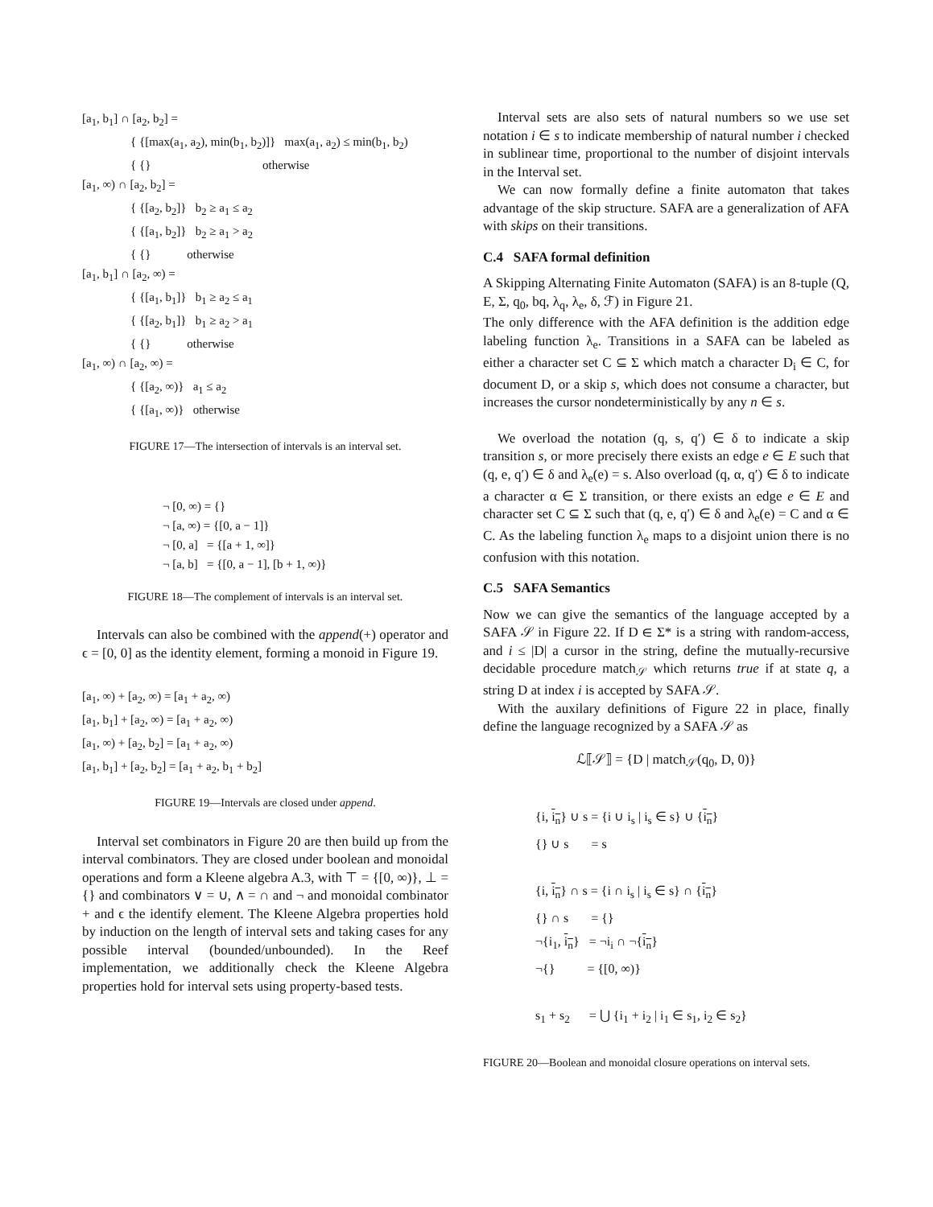[a<sub>1</sub>, b<sub>1</sub>] ∩ [a<sub>2</sub>, b<sub>2</sub>] =
{ {[max(a<sub>1</sub>, a<sub>2</sub>), min(b<sub>1</sub>, b<sub>2</sub>)]} max(a<sub>1</sub>, a<sub>2</sub>) ≤ min(b<sub>1</sub>, b<sub>2</sub>)
{ {} otherwise
[a<sub>1</sub>, ∞) ∩ [a<sub>2</sub>, b<sub>2</sub>] =
{ {[a<sub>2</sub>, b<sub>2</sub>]} b<sub>2</sub> ≥ a<sub>1</sub> ≤ a<sub>2</sub>
{ {[a<sub>1</sub>, b<sub>2</sub>]} b<sub>2</sub> ≥ a<sub>1</sub> > a<sub>2</sub>
{ {} otherwise
[a<sub>1</sub>, b<sub>1</sub>] ∩ [a<sub>2</sub>, ∞) =
{ {[a<sub>1</sub>, b<sub>1</sub>]} b<sub>1</sub> ≥ a<sub>2</sub> ≤ a<sub>1</sub>
{ {[a<sub>2</sub>, b<sub>1</sub>]} b<sub>1</sub> ≥ a<sub>2</sub> > a<sub>1</sub>
{ {} otherwise
[a<sub>1</sub>, ∞) ∩ [a<sub>2</sub>, ∞) =
{ {[a<sub>2</sub>, ∞)} a<sub>1</sub> ≤ a<sub>2</sub>
{ {[a<sub>1</sub>, ∞)} otherwise
FIGURE 17—The intersection of intervals is an interval set.
¬ [0, ∞) = {}
¬ [a, ∞) = {[0, a − 1]}
¬ [0, a] = {[a + 1, ∞]}
¬ [a, b] = {[0, a − 1], [b + 1, ∞)}
FIGURE 18—The complement of intervals is an interval set.
Intervals can also be combined with the append(+) operator and ϵ = [0, 0] as the identity element, forming a monoid in Figure 19.
[a<sub>1</sub>, ∞) + [a<sub>2</sub>, ∞) = [a<sub>1</sub> + a<sub>2</sub>, ∞)
[a<sub>1</sub>, b<sub>1</sub>] + [a<sub>2</sub>, ∞) = [a<sub>1</sub> + a<sub>2</sub>, ∞)
[a<sub>1</sub>, ∞) + [a<sub>2</sub>, b<sub>2</sub>] = [a<sub>1</sub> + a<sub>2</sub>, ∞)
[a<sub>1</sub>, b<sub>1</sub>] + [a<sub>2</sub>, b<sub>2</sub>] = [a<sub>1</sub> + a<sub>2</sub>, b<sub>1</sub> + b<sub>2</sub>]
FIGURE 19—Intervals are closed under append.
Interval set combinators in Figure 20 are then build up from the interval combinators. They are closed under boolean and monoidal operations and form a Kleene algebra A.3, with ⊤ = {[0, ∞)}, ⊥ = {} and combinators ∨ = ∪, ∧ = ∩ and ¬ and monoidal combinator + and ϵ the identify element. The Kleene Algebra properties hold by induction on the length of interval sets and taking cases for any possible interval (bounded/unbounded). In the Reef implementation, we additionally check the Kleene Algebra properties hold for interval sets using property-based tests.
Interval sets are also sets of natural numbers so we use set notation i ∈ s to indicate membership of natural number i checked in sublinear time, proportional to the number of disjoint intervals in the Interval set.
We can now formally define a finite automaton that takes advantage of the skip structure. SAFA are a generalization of AFA with skips on their transitions.
C.4 SAFA formal definition
A Skipping Alternating Finite Automaton (SAFA) is an 8-tuple (Q, E, Σ, q<sub>0</sub>, bq, λ<sub>q</sub>, λ<sub>e</sub>, δ, ℱ) in Figure 21.
The only difference with the AFA definition is the addition edge labeling function λ<sub>e</sub>. Transitions in a SAFA can be labeled as either a character set C ⊆ Σ which match a character D<sub>i</sub> ∈ C, for document D, or a skip s, which does not consume a character, but increases the cursor nondeterministically by any n ∈ s.
We overload the notation (q, s, q′) ∈ δ to indicate a skip transition s, or more precisely there exists an edge e ∈ E such that (q, e, q′) ∈ δ and λ<sub>e</sub>(e) = s. Also overload (q, α, q′) ∈ δ to indicate a character α ∈ Σ transition, or there exists an edge e ∈ E and character set C ⊆ Σ such that (q, e, q′) ∈ δ and λ<sub>e</sub>(e) = C and α ∈ C. As the labeling function λ<sub>e</sub> maps to a disjoint union there is no confusion with this notation.
C.5 SAFA Semantics
Now we can give the semantics of the language accepted by a SAFA 𝒮 in Figure 22. If D ∈ Σ* is a string with random-access, and i ≤ |D| a cursor in the string, define the mutually-recursive decidable procedure match<sub>𝒮</sub> which returns true if at state q, a string D at index i is accepted by SAFA 𝒮.
With the auxilary definitions of Figure 22 in place, finally define the language recognized by a SAFA 𝒮 as
ℒ⟦𝒮⟧ = {D | match<sub>𝒮</sub>(q<sub>0</sub>, D, 0)}
{i, i<sub>n</sub>} ∪ s = {i ∪ i<sub>s</sub> | i<sub>s</sub> ∈ s} ∪ {i<sub>n</sub>}
{} ∪ s = s
{i, i<sub>n</sub>} ∩ s = {i ∩ i<sub>s</sub> | i<sub>s</sub> ∈ s} ∩ {i<sub>n</sub>}
{} ∩ s = {}
¬{i<sub>1</sub>, i<sub>n</sub>} = ¬i<sub>i</sub> ∩ ¬{i<sub>n</sub>}
¬{} = {[0, ∞)}
s<sub>1</sub> + s<sub>2</sub> = ⋃ {i<sub>1</sub> + i<sub>2</sub> | i<sub>1</sub> ∈ s<sub>1</sub>, i<sub>2</sub> ∈ s<sub>2</sub>}
FIGURE 20—Boolean and monoidal closure operations on interval sets.